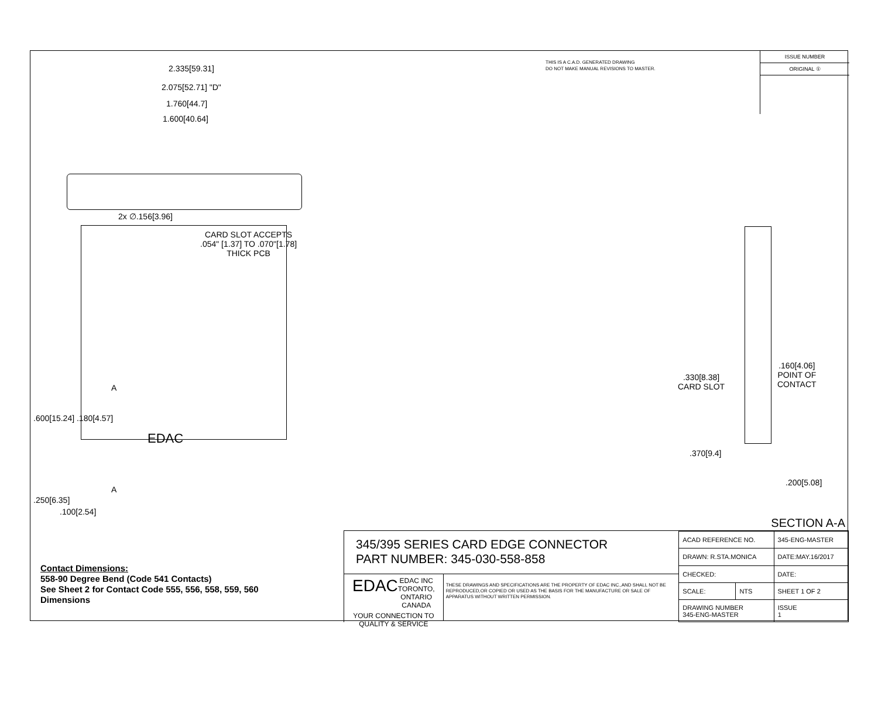2.335[59.31]
2.075[52.71] "D"
1.760[44.7]
1.600[40.64]
2x ∅.156[3.96]
CARD SLOT ACCEPTS
.054" [1.37] TO .070"[1.78]
THICK PCB
.600[15.24] .180[4.57]
A
EDAC
.250[6.35]
A
.100[2.54]
.330[8.38]
CARD SLOT
.160[4.06]
POINT OF
CONTACT
.370[9.4]
.200[5.08]
THIS IS A C.A.D. GENERATED DRAWING
DO NOT MAKE MANUAL REVISIONS TO MASTER.
ISSUE NUMBER
ORIGINAL ①
SECTION A-A
Contact Dimensions:
558-90 Degree Bend (Code 541 Contacts)
See Sheet 2 for Contact Code 555, 556, 558, 559, 560
Dimensions
345/395 SERIES CARD EDGE CONNECTOR
PART NUMBER: 345-030-558-858
EDAC EDAC INC
TORONTO, ONTARIO
CANADA
YOUR CONNECTION TO QUALITY & SERVICE
THESE DRAWINGS AND SPECIFICATIONS ARE THE PROPERTY OF EDAC INC.,AND SHALL NOT BE REPRODUCED,OR COPIED OR USED AS THE BASIS FOR THE MANUFACTURE OR SALE OF APPARATUS WITHOUT WRITTEN PERMISSION.
| ACAD REFERENCE NO. | | 345-ENG-MASTER | |
| DRAWN: R.STA.MONICA | | DATE:MAY.16/2017 | |
| CHECKED: | | DATE: | |
| SCALE: | NTS | SHEET 1 OF 2 | |
| DRAWING NUMBER 345-ENG-MASTER | | | ISSUE 1 |